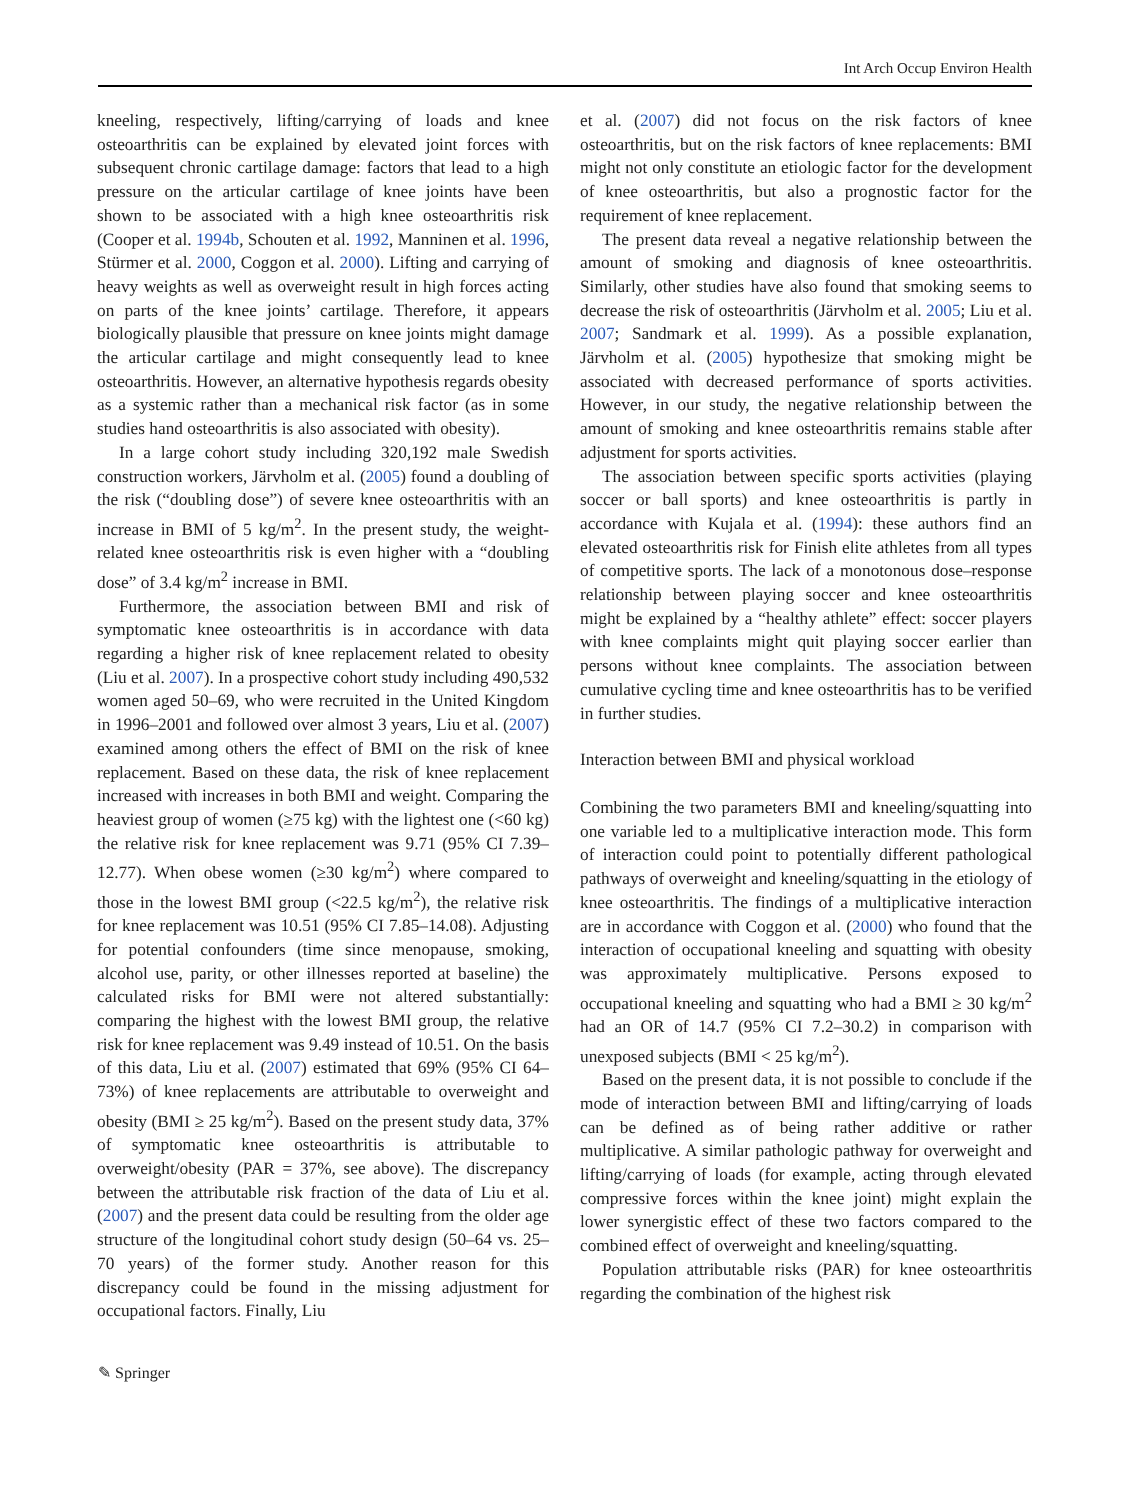Int Arch Occup Environ Health
kneeling, respectively, lifting/carrying of loads and knee osteoarthritis can be explained by elevated joint forces with subsequent chronic cartilage damage: factors that lead to a high pressure on the articular cartilage of knee joints have been shown to be associated with a high knee osteoarthritis risk (Cooper et al. 1994b, Schouten et al. 1992, Manninen et al. 1996, Stürmer et al. 2000, Coggon et al. 2000). Lifting and carrying of heavy weights as well as overweight result in high forces acting on parts of the knee joints’ cartilage. Therefore, it appears biologically plausible that pressure on knee joints might damage the articular cartilage and might consequently lead to knee osteoarthritis. However, an alternative hypothesis regards obesity as a systemic rather than a mechanical risk factor (as in some studies hand osteoarthritis is also associated with obesity).
In a large cohort study including 320,192 male Swedish construction workers, Järvholm et al. (2005) found a doubling of the risk (“doubling dose”) of severe knee osteoarthritis with an increase in BMI of 5 kg/m<sup>2</sup>. In the present study, the weight-related knee osteoarthritis risk is even higher with a “doubling dose” of 3.4 kg/m<sup>2</sup> increase in BMI.
Furthermore, the association between BMI and risk of symptomatic knee osteoarthritis is in accordance with data regarding a higher risk of knee replacement related to obesity (Liu et al. 2007). In a prospective cohort study including 490,532 women aged 50–69, who were recruited in the United Kingdom in 1996–2001 and followed over almost 3 years, Liu et al. (2007) examined among others the effect of BMI on the risk of knee replacement. Based on these data, the risk of knee replacement increased with increases in both BMI and weight. Comparing the heaviest group of women (≥75 kg) with the lightest one (<60 kg) the relative risk for knee replacement was 9.71 (95% CI 7.39–12.77). When obese women (≥30 kg/m<sup>2</sup>) where compared to those in the lowest BMI group (<22.5 kg/m<sup>2</sup>), the relative risk for knee replacement was 10.51 (95% CI 7.85–14.08). Adjusting for potential confounders (time since menopause, smoking, alcohol use, parity, or other illnesses reported at baseline) the calculated risks for BMI were not altered substantially: comparing the highest with the lowest BMI group, the relative risk for knee replacement was 9.49 instead of 10.51. On the basis of this data, Liu et al. (2007) estimated that 69% (95% CI 64–73%) of knee replacements are attributable to overweight and obesity (BMI ≥ 25 kg/m<sup>2</sup>). Based on the present study data, 37% of symptomatic knee osteoarthritis is attributable to overweight/obesity (PAR = 37%, see above). The discrepancy between the attributable risk fraction of the data of Liu et al. (2007) and the present data could be resulting from the older age structure of the longitudinal cohort study design (50–64 vs. 25–70 years) of the former study. Another reason for this discrepancy could be found in the missing adjustment for occupational factors. Finally, Liu
et al. (2007) did not focus on the risk factors of knee osteoarthritis, but on the risk factors of knee replacements: BMI might not only constitute an etiologic factor for the development of knee osteoarthritis, but also a prognostic factor for the requirement of knee replacement.
The present data reveal a negative relationship between the amount of smoking and diagnosis of knee osteoarthritis. Similarly, other studies have also found that smoking seems to decrease the risk of osteoarthritis (Järvholm et al. 2005; Liu et al. 2007; Sandmark et al. 1999). As a possible explanation, Järvholm et al. (2005) hypothesize that smoking might be associated with decreased performance of sports activities. However, in our study, the negative relationship between the amount of smoking and knee osteoarthritis remains stable after adjustment for sports activities.
The association between specific sports activities (playing soccer or ball sports) and knee osteoarthritis is partly in accordance with Kujala et al. (1994): these authors find an elevated osteoarthritis risk for Finish elite athletes from all types of competitive sports. The lack of a monotonous dose–response relationship between playing soccer and knee osteoarthritis might be explained by a “healthy athlete” effect: soccer players with knee complaints might quit playing soccer earlier than persons without knee complaints. The association between cumulative cycling time and knee osteoarthritis has to be verified in further studies.
Interaction between BMI and physical workload
Combining the two parameters BMI and kneeling/squatting into one variable led to a multiplicative interaction mode. This form of interaction could point to potentially different pathological pathways of overweight and kneeling/squatting in the etiology of knee osteoarthritis. The findings of a multiplicative interaction are in accordance with Coggon et al. (2000) who found that the interaction of occupational kneeling and squatting with obesity was approximately multiplicative. Persons exposed to occupational kneeling and squatting who had a BMI ≥ 30 kg/m<sup>2</sup> had an OR of 14.7 (95% CI 7.2–30.2) in comparison with unexposed subjects (BMI < 25 kg/m<sup>2</sup>).
Based on the present data, it is not possible to conclude if the mode of interaction between BMI and lifting/carrying of loads can be defined as of being rather additive or rather multiplicative. A similar pathologic pathway for overweight and lifting/carrying of loads (for example, acting through elevated compressive forces within the knee joint) might explain the lower synergistic effect of these two factors compared to the combined effect of overweight and kneeling/squatting.
Population attributable risks (PAR) for knee osteoarthritis regarding the combination of the highest risk
✎ Springer